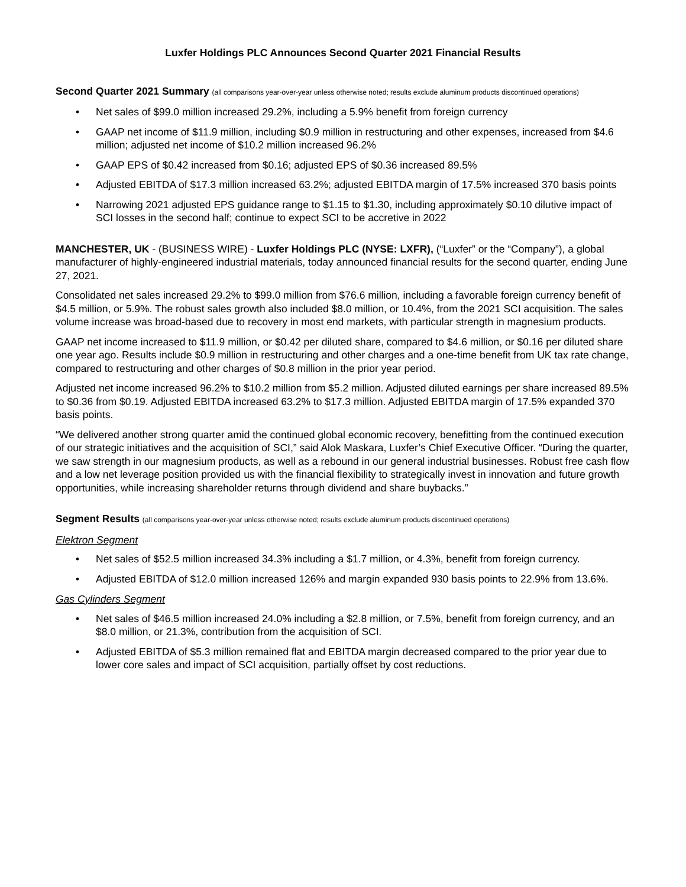Luxfer Holdings PLC Announces Second Quarter 2021 Financial Results
Second Quarter 2021 Summary (all comparisons year-over-year unless otherwise noted; results exclude aluminum products discontinued operations)
• Net sales of $99.0 million increased 29.2%, including a 5.9% benefit from foreign currency
• GAAP net income of $11.9 million, including $0.9 million in restructuring and other expenses, increased from $4.6 million; adjusted net income of $10.2 million increased 96.2%
• GAAP EPS of $0.42 increased from $0.16; adjusted EPS of $0.36 increased 89.5%
• Adjusted EBITDA of $17.3 million increased 63.2%; adjusted EBITDA margin of 17.5% increased 370 basis points
• Narrowing 2021 adjusted EPS guidance range to $1.15 to $1.30, including approximately $0.10 dilutive impact of SCI losses in the second half; continue to expect SCI to be accretive in 2022
MANCHESTER, UK - (BUSINESS WIRE) - Luxfer Holdings PLC (NYSE: LXFR), (“Luxfer” or the “Company”), a global manufacturer of highly-engineered industrial materials, today announced financial results for the second quarter, ending June 27, 2021.
Consolidated net sales increased 29.2% to $99.0 million from $76.6 million, including a favorable foreign currency benefit of $4.5 million, or 5.9%. The robust sales growth also included $8.0 million, or 10.4%, from the 2021 SCI acquisition. The sales volume increase was broad-based due to recovery in most end markets, with particular strength in magnesium products.
GAAP net income increased to $11.9 million, or $0.42 per diluted share, compared to $4.6 million, or $0.16 per diluted share one year ago. Results include $0.9 million in restructuring and other charges and a one-time benefit from UK tax rate change, compared to restructuring and other charges of $0.8 million in the prior year period.
Adjusted net income increased 96.2% to $10.2 million from $5.2 million. Adjusted diluted earnings per share increased 89.5% to $0.36 from $0.19. Adjusted EBITDA increased 63.2% to $17.3 million. Adjusted EBITDA margin of 17.5% expanded 370 basis points.
“We delivered another strong quarter amid the continued global economic recovery, benefitting from the continued execution of our strategic initiatives and the acquisition of SCI,” said Alok Maskara, Luxfer’s Chief Executive Officer. “During the quarter, we saw strength in our magnesium products, as well as a rebound in our general industrial businesses. Robust free cash flow and a low net leverage position provided us with the financial flexibility to strategically invest in innovation and future growth opportunities, while increasing shareholder returns through dividend and share buybacks.”
Segment Results (all comparisons year-over-year unless otherwise noted; results exclude aluminum products discontinued operations)
Elektron Segment
• Net sales of $52.5 million increased 34.3% including a $1.7 million, or 4.3%, benefit from foreign currency.
• Adjusted EBITDA of $12.0 million increased 126% and margin expanded 930 basis points to 22.9% from 13.6%.
Gas Cylinders Segment
• Net sales of $46.5 million increased 24.0% including a $2.8 million, or 7.5%, benefit from foreign currency, and an $8.0 million, or 21.3%, contribution from the acquisition of SCI.
• Adjusted EBITDA of $5.3 million remained flat and EBITDA margin decreased compared to the prior year due to lower core sales and impact of SCI acquisition, partially offset by cost reductions.